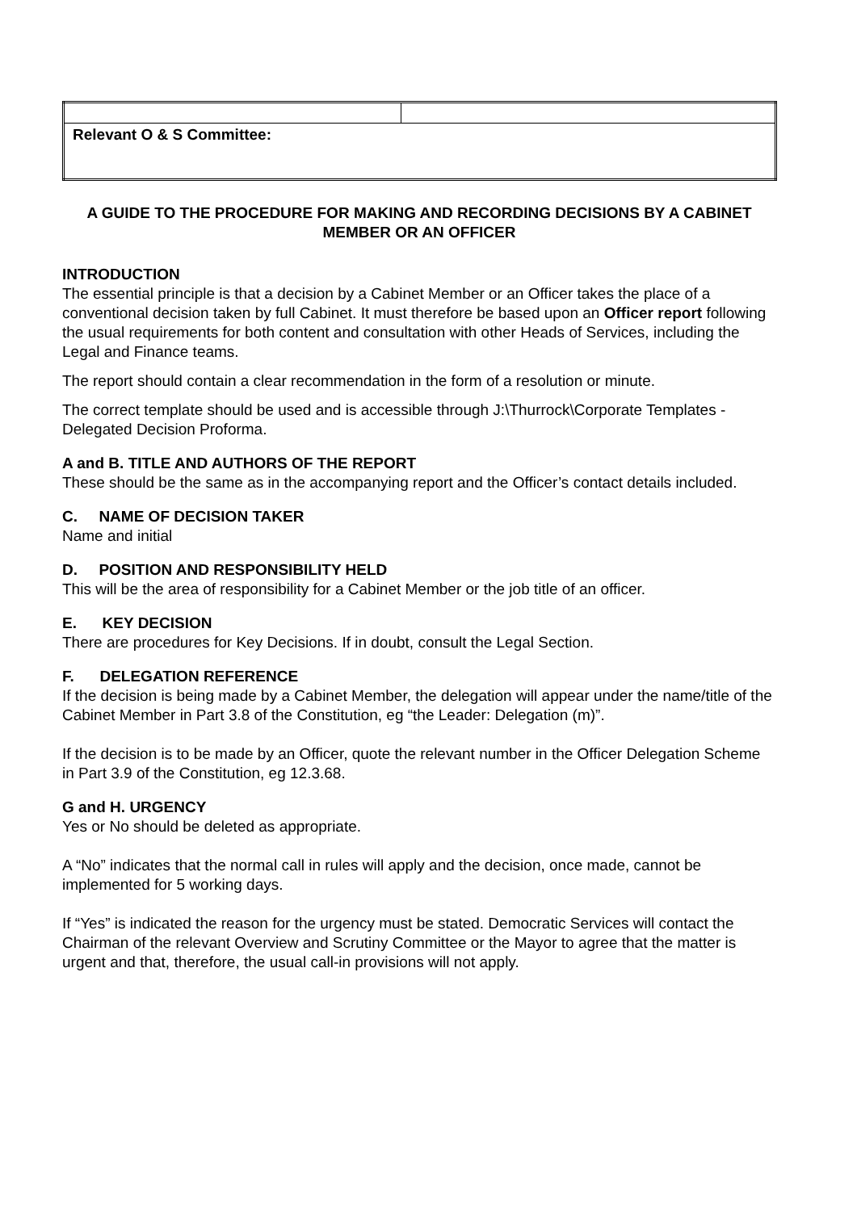| Relevant O & S Committee: | |
A GUIDE TO THE PROCEDURE FOR MAKING AND RECORDING DECISIONS BY A CABINET MEMBER OR AN OFFICER
INTRODUCTION
The essential principle is that a decision by a Cabinet Member or an Officer takes the place of a conventional decision taken by full Cabinet. It must therefore be based upon an Officer report following the usual requirements for both content and consultation with other Heads of Services, including the Legal and Finance teams.
The report should contain a clear recommendation in the form of a resolution or minute.
The correct template should be used and is accessible through J:\Thurrock\Corporate Templates - Delegated Decision Proforma.
A and B. TITLE AND AUTHORS OF THE REPORT
These should be the same as in the accompanying report and the Officer’s contact details included.
C. NAME OF DECISION TAKER
Name and initial
D. POSITION AND RESPONSIBILITY HELD
This will be the area of responsibility for a Cabinet Member or the job title of an officer.
E. KEY DECISION
There are procedures for Key Decisions. If in doubt, consult the Legal Section.
F. DELEGATION REFERENCE
If the decision is being made by a Cabinet Member, the delegation will appear under the name/title of the Cabinet Member in Part 3.8 of the Constitution, eg “the Leader: Delegation (m)”.
If the decision is to be made by an Officer, quote the relevant number in the Officer Delegation Scheme in Part 3.9 of the Constitution, eg 12.3.68.
G and H. URGENCY
Yes or No should be deleted as appropriate.
A “No” indicates that the normal call in rules will apply and the decision, once made, cannot be implemented for 5 working days.
If “Yes” is indicated the reason for the urgency must be stated. Democratic Services will contact the Chairman of the relevant Overview and Scrutiny Committee or the Mayor to agree that the matter is urgent and that, therefore, the usual call-in provisions will not apply.